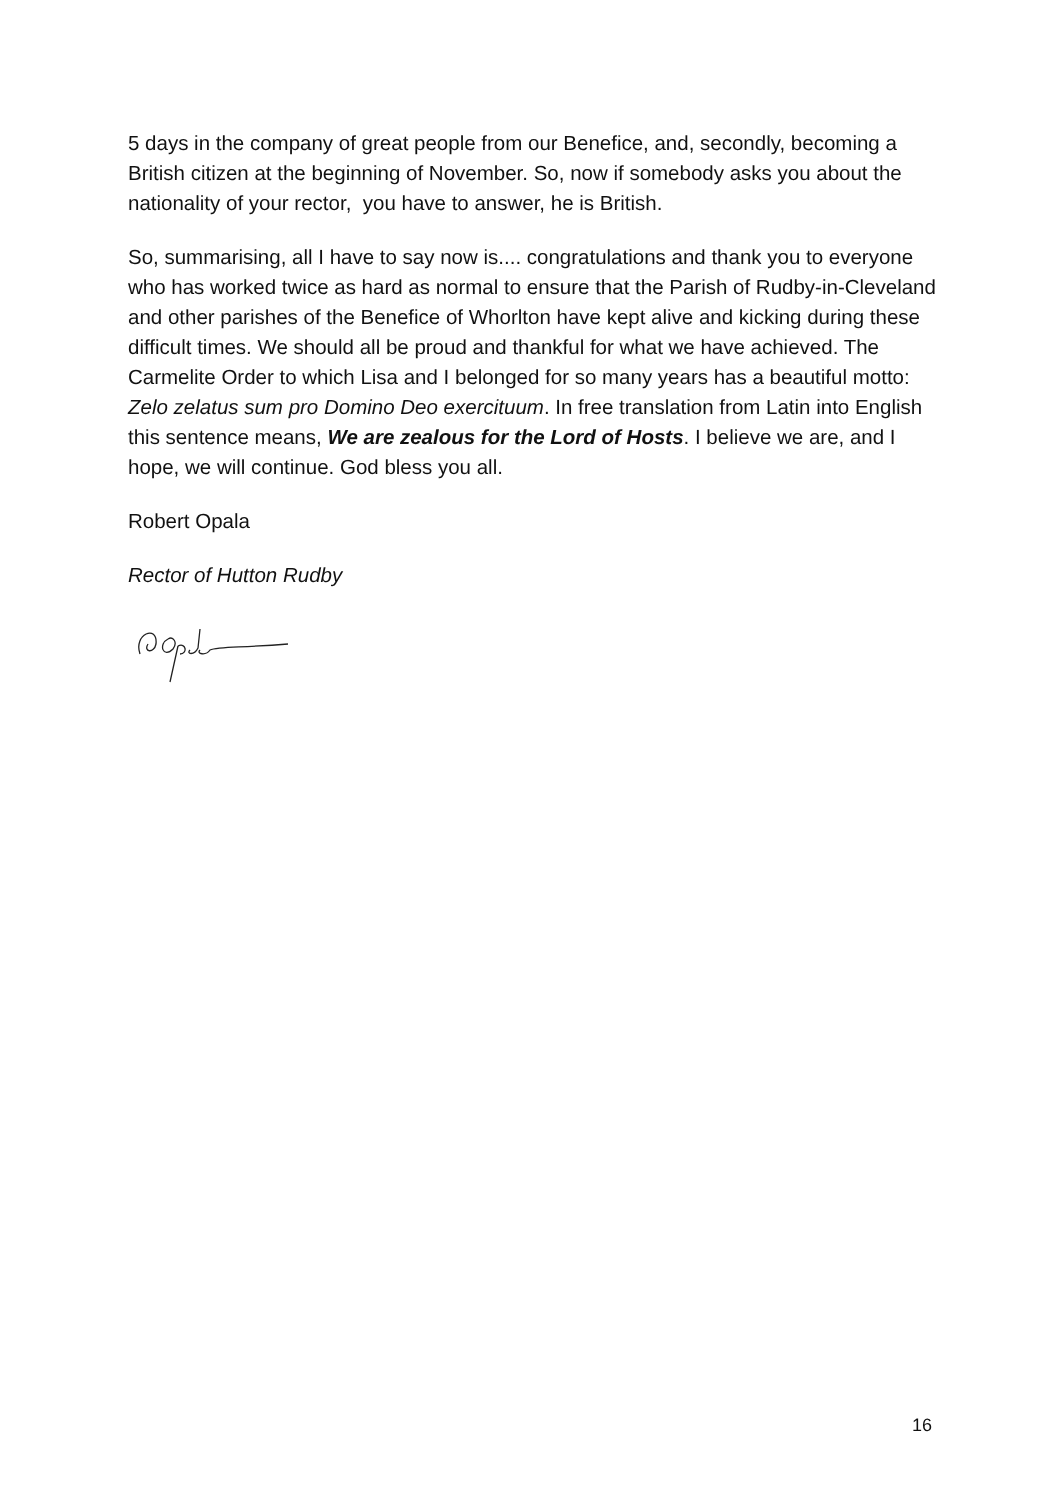5 days in the company of great people from our Benefice, and, secondly, becoming a British citizen at the beginning of November. So, now if somebody asks you about the nationality of your rector, you have to answer, he is British.
So, summarising, all I have to say now is.... congratulations and thank you to everyone who has worked twice as hard as normal to ensure that the Parish of Rudby-in-Cleveland and other parishes of the Benefice of Whorlton have kept alive and kicking during these difficult times. We should all be proud and thankful for what we have achieved. The Carmelite Order to which Lisa and I belonged for so many years has a beautiful motto: Zelo zelatus sum pro Domino Deo exercituum. In free translation from Latin into English this sentence means, We are zealous for the Lord of Hosts. I believe we are, and I hope, we will continue. God bless you all.
Robert Opala
Rector of Hutton Rudby
16